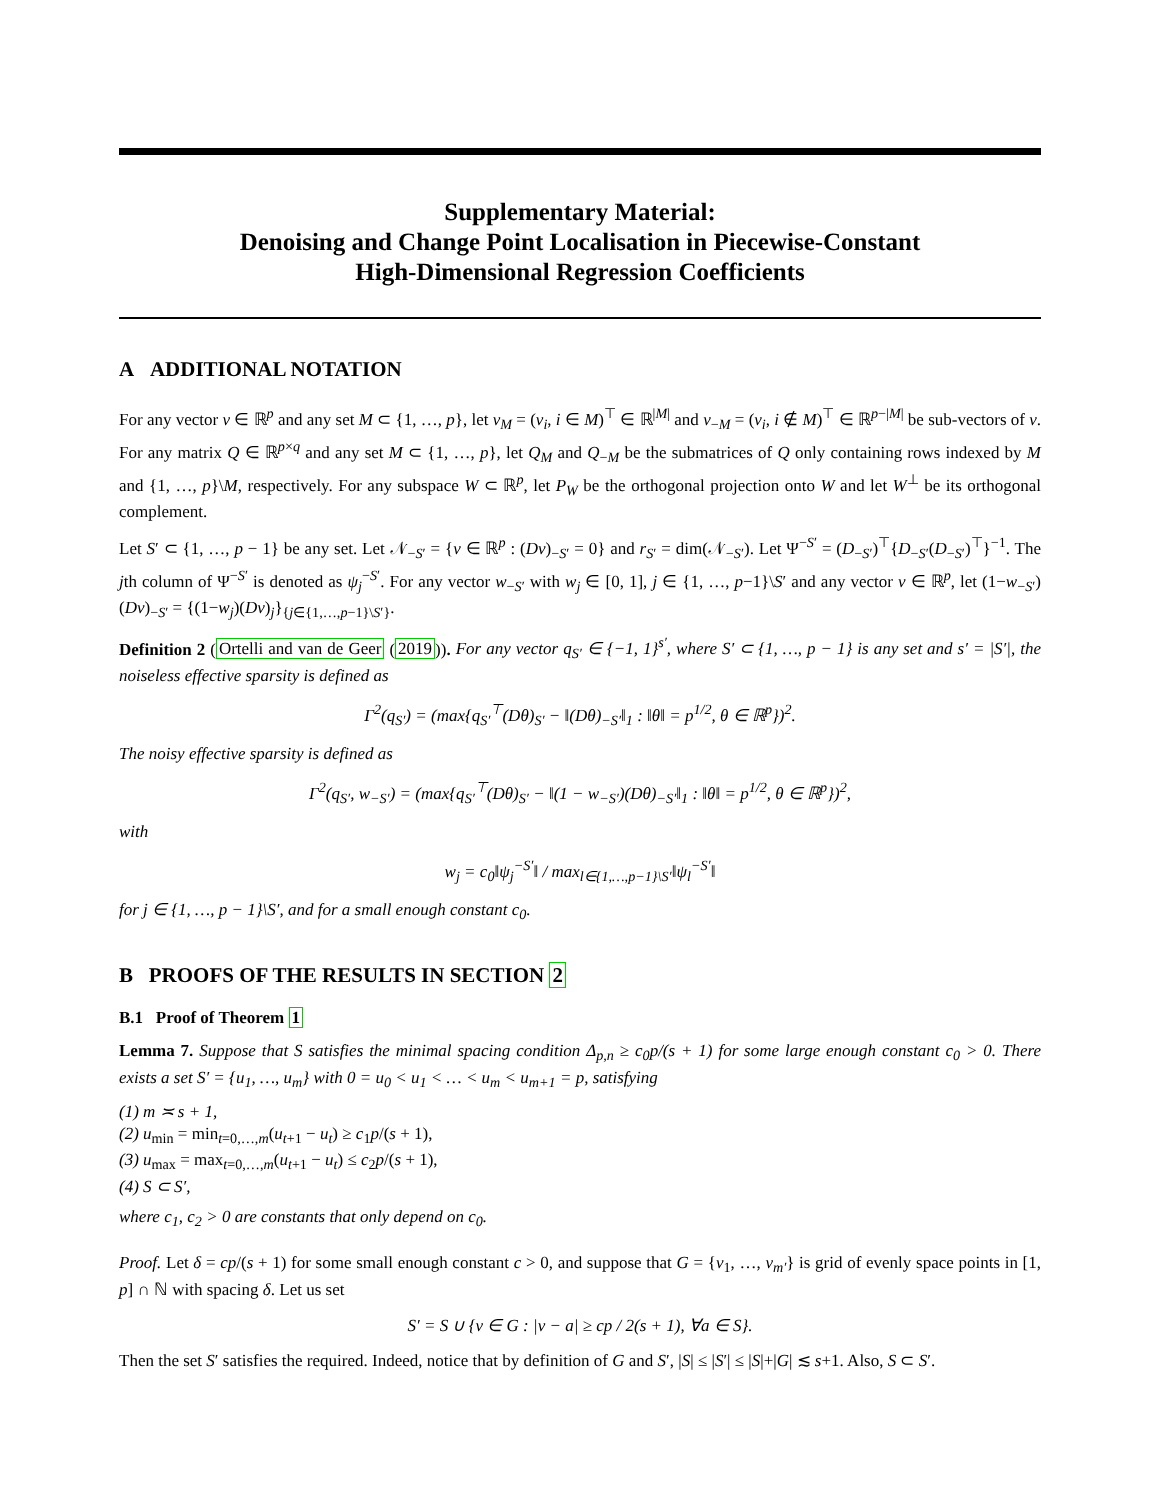Supplementary Material:
Denoising and Change Point Localisation in Piecewise-Constant
High-Dimensional Regression Coefficients
A ADDITIONAL NOTATION
For any vector v ∈ ℝ<sup>p</sup> and any set M ⊂ {1, …, p}, let v<sub>M</sub> = (v<sub>i</sub>, i ∈ M)<sup>⊤</sup> ∈ ℝ<sup>|M|</sup> and v<sub>−M</sub> = (v<sub>i</sub>, i ∉ M)<sup>⊤</sup> ∈ ℝ<sup>p−|M|</sup> be sub-vectors of v. For any matrix Q ∈ ℝ<sup>p×q</sup> and any set M ⊂ {1, …, p}, let Q<sub>M</sub> and Q<sub>−M</sub> be the submatrices of Q only containing rows indexed by M and {1, …, p}\M, respectively. For any subspace W ⊂ ℝ<sup>p</sup>, let P<sub>W</sub> be the orthogonal projection onto W and let W<sup>⊥</sup> be its orthogonal complement.
Let S′ ⊂ {1, …, p − 1} be any set. Let 𝒩<sub>−S′</sub> = {v ∈ ℝ<sup>p</sup> : (Dv)<sub>−S′</sub> = 0} and r<sub>S</sub><sub>′</sub> = dim(𝒩<sub>−S′</sub>). Let Ψ<sup>−S′</sup> = (D<sub>−S′</sub>)<sup>⊤</sup>{D<sub>−S′</sub>(D<sub>−S′</sub>)<sup>⊤</sup>}<sup>−1</sup>. The jth column of Ψ<sup>−S′</sup> is denoted as ψ<sub>j</sub><sup>−S′</sup>. For any vector w<sub>−S′</sub> with w<sub>j</sub> ∈ [0, 1], j ∈ {1, …, p−1}\S′ and any vector v ∈ ℝ<sup>p</sup>, let (1−w<sub>−S′</sub>)(Dv)<sub>−S′</sub> = {(1−w<sub>j</sub>)(Dv)<sub>j</sub>}<sub>{j∈{1,…,p−1}\S′}</sub>.
Definition 2 (Ortelli and van de Geer (2019)). For any vector q<sub>S′</sub> ∈ {−1, 1}<sup>s′</sup>, where S′ ⊂ {1, …, p − 1} is any set and s′ = |S′|, the noiseless effective sparsity is defined as
Γ<sup>2</sup>(q<sub>S′</sub>) = (max{q<sub>S′</sub><sup>⊤</sup>(Dθ)<sub>S′</sub> − ‖(Dθ)<sub>−S′</sub>‖<sub>1</sub> : ‖θ‖ = p<sup>1/2</sup>, θ ∈ ℝ<sup>p</sup>})<sup>2</sup>.
The noisy effective sparsity is defined as
Γ<sup>2</sup>(q<sub>S′</sub>, w<sub>−S′</sub>) = (max{q<sub>S′</sub><sup>⊤</sup>(Dθ)<sub>S′</sub> − ‖(1 − w<sub>−S′</sub>)(Dθ)<sub>−S′</sub>‖<sub>1</sub> : ‖θ‖ = p<sup>1/2</sup>, θ ∈ ℝ<sup>p</sup>})<sup>2</sup>,
with
w<sub>j</sub> = c<sub>0</sub>‖ψ<sub>j</sub><sup>−S′</sup>‖ / max<sub>l∈{1,…,p−1}\S′</sub>‖ψ<sub>l</sub><sup>−S′</sup>‖
for j ∈ {1, …, p − 1}\S′, and for a small enough constant c<sub>0</sub>.
B PROOFS OF THE RESULTS IN SECTION 2
B.1 Proof of Theorem 1
Lemma 7. Suppose that S satisfies the minimal spacing condition Δ<sub>p,n</sub> ≥ c<sub>0</sub>p/(s + 1) for some large enough constant c<sub>0</sub> > 0. There exists a set S′ = {u<sub>1</sub>, …, u<sub>m</sub>} with 0 = u<sub>0</sub> < u<sub>1</sub> < … < u<sub>m</sub> < u<sub>m+1</sub> = p, satisfying
(1) m ≍ s + 1,
(2) u<sub>min</sub> = min<sub>t=0,…,m</sub>(u<sub>t+1</sub> − u<sub>t</sub>) ≥ c<sub>1</sub>p/(s + 1),
(3) u<sub>max</sub> = max<sub>t=0,…,m</sub>(u<sub>t+1</sub> − u<sub>t</sub>) ≤ c<sub>2</sub>p/(s + 1),
(4) S ⊂ S′,
where c<sub>1</sub>, c<sub>2</sub> > 0 are constants that only depend on c<sub>0</sub>.
Proof. Let δ = cp/(s + 1) for some small enough constant c > 0, and suppose that G = {v<sub>1</sub>, …, v<sub>m′</sub>} is grid of evenly space points in [1, p] ∩ ℕ with spacing δ. Let us set
S′ = S ∪ {v ∈ G : |v − a| ≥ cp / 2(s + 1), ∀a ∈ S}.
Then the set S′ satisfies the required. Indeed, notice that by definition of G and S′, |S| ≤ |S′| ≤ |S|+|G| ≲ s+1. Also, S ⊂ S′.